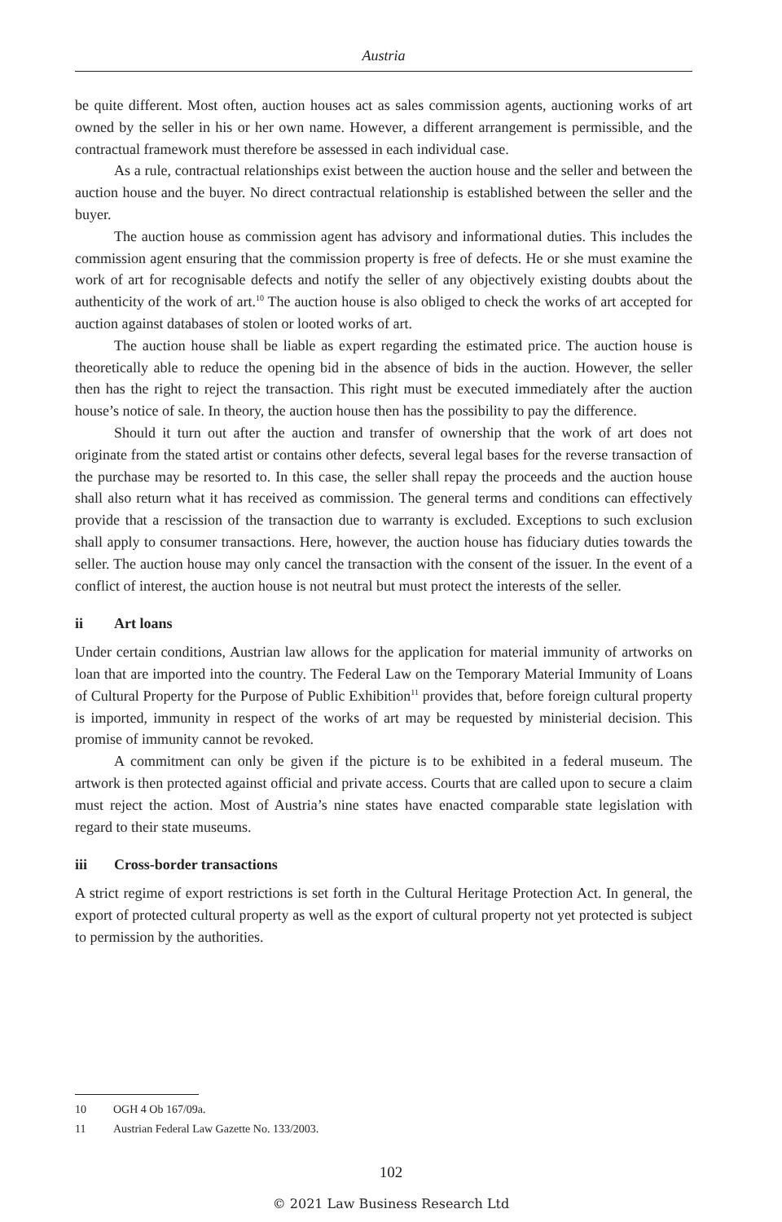Austria
be quite different. Most often, auction houses act as sales commission agents, auctioning works of art owned by the seller in his or her own name. However, a different arrangement is permissible, and the contractual framework must therefore be assessed in each individual case.
As a rule, contractual relationships exist between the auction house and the seller and between the auction house and the buyer. No direct contractual relationship is established between the seller and the buyer.
The auction house as commission agent has advisory and informational duties. This includes the commission agent ensuring that the commission property is free of defects. He or she must examine the work of art for recognisable defects and notify the seller of any objectively existing doubts about the authenticity of the work of art.<sup>10</sup> The auction house is also obliged to check the works of art accepted for auction against databases of stolen or looted works of art.
The auction house shall be liable as expert regarding the estimated price. The auction house is theoretically able to reduce the opening bid in the absence of bids in the auction. However, the seller then has the right to reject the transaction. This right must be executed immediately after the auction house’s notice of sale. In theory, the auction house then has the possibility to pay the difference.
Should it turn out after the auction and transfer of ownership that the work of art does not originate from the stated artist or contains other defects, several legal bases for the reverse transaction of the purchase may be resorted to. In this case, the seller shall repay the proceeds and the auction house shall also return what it has received as commission. The general terms and conditions can effectively provide that a rescission of the transaction due to warranty is excluded. Exceptions to such exclusion shall apply to consumer transactions. Here, however, the auction house has fiduciary duties towards the seller. The auction house may only cancel the transaction with the consent of the issuer. In the event of a conflict of interest, the auction house is not neutral but must protect the interests of the seller.
ii Art loans
Under certain conditions, Austrian law allows for the application for material immunity of artworks on loan that are imported into the country. The Federal Law on the Temporary Material Immunity of Loans of Cultural Property for the Purpose of Public Exhibition<sup>11</sup> provides that, before foreign cultural property is imported, immunity in respect of the works of art may be requested by ministerial decision. This promise of immunity cannot be revoked.
A commitment can only be given if the picture is to be exhibited in a federal museum. The artwork is then protected against official and private access. Courts that are called upon to secure a claim must reject the action. Most of Austria’s nine states have enacted comparable state legislation with regard to their state museums.
iii Cross-border transactions
A strict regime of export restrictions is set forth in the Cultural Heritage Protection Act. In general, the export of protected cultural property as well as the export of cultural property not yet protected is subject to permission by the authorities.
10 OGH 4 Ob 167/09a.
11 Austrian Federal Law Gazette No. 133/2003.
102
© 2021 Law Business Research Ltd